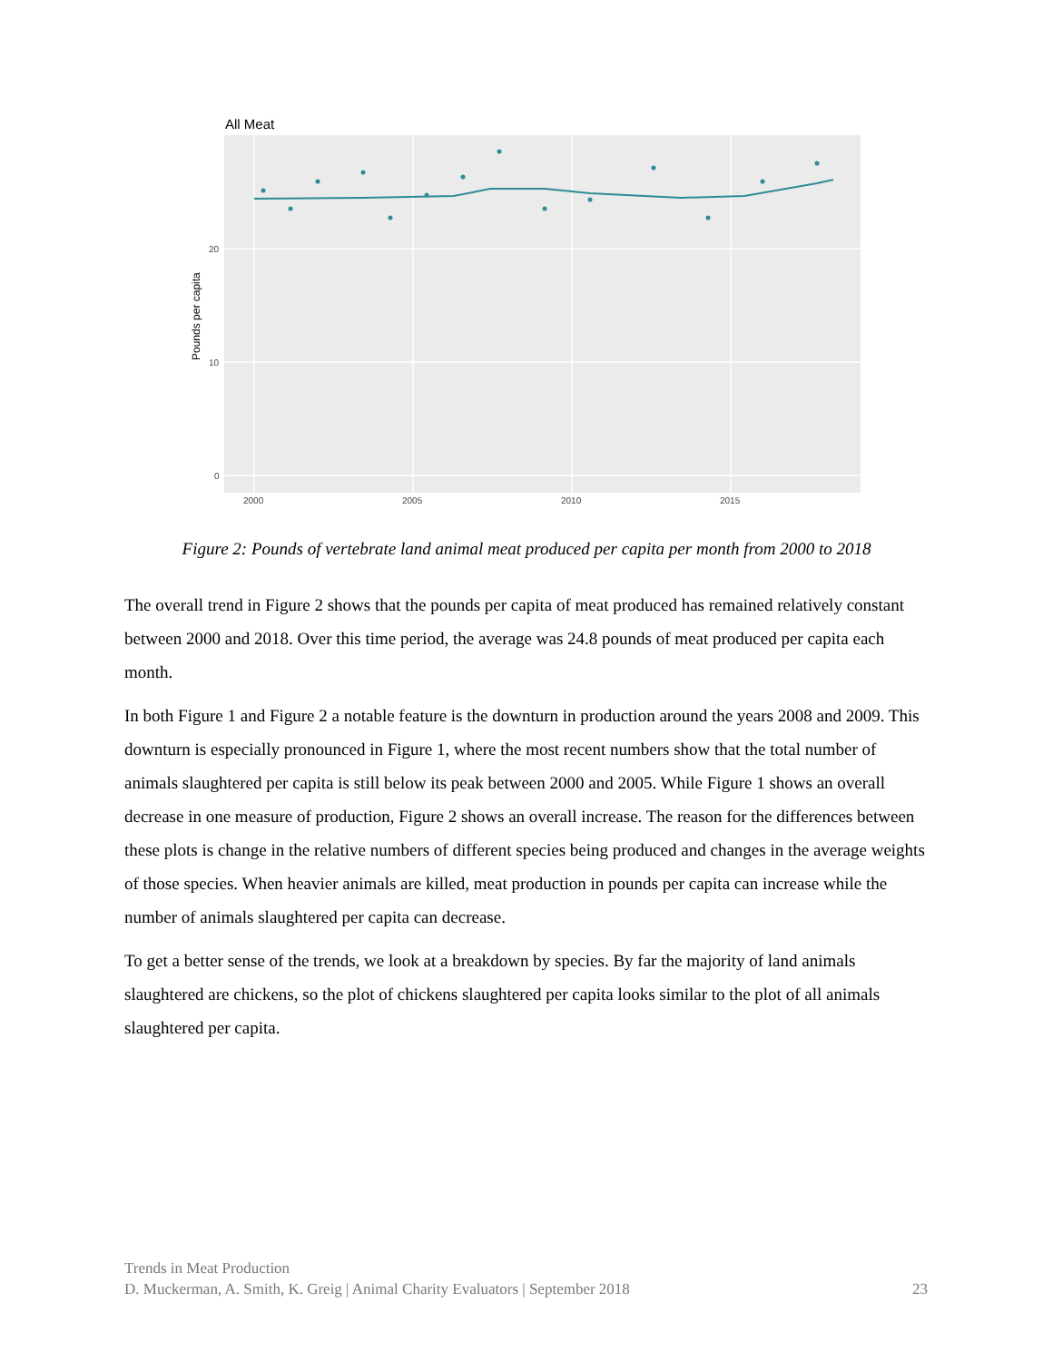All Meat
20
10
0
2000
2005
2010
2015
Pounds per capita
Figure 2: Pounds of vertebrate land animal meat produced per capita per month from 2000 to 2018
The overall trend in Figure 2 shows that the pounds per capita of meat produced has remained relatively constant between 2000 and 2018. Over this time period, the average was 24.8 pounds of meat produced per capita each month.
In both Figure 1 and Figure 2 a notable feature is the downturn in production around the years 2008 and 2009. This downturn is especially pronounced in Figure 1, where the most recent numbers show that the total number of animals slaughtered per capita is still below its peak between 2000 and 2005. While Figure 1 shows an overall decrease in one measure of production, Figure 2 shows an overall increase. The reason for the differences between these plots is change in the relative numbers of different species being produced and changes in the average weights of those species. When heavier animals are killed, meat production in pounds per capita can increase while the number of animals slaughtered per capita can decrease.
To get a better sense of the trends, we look at a breakdown by species. By far the majority of land animals slaughtered are chickens, so the plot of chickens slaughtered per capita looks similar to the plot of all animals slaughtered per capita.
Trends in Meat Production
D. Muckerman, A. Smith, K. Greig | Animal Charity Evaluators | September 2018 23